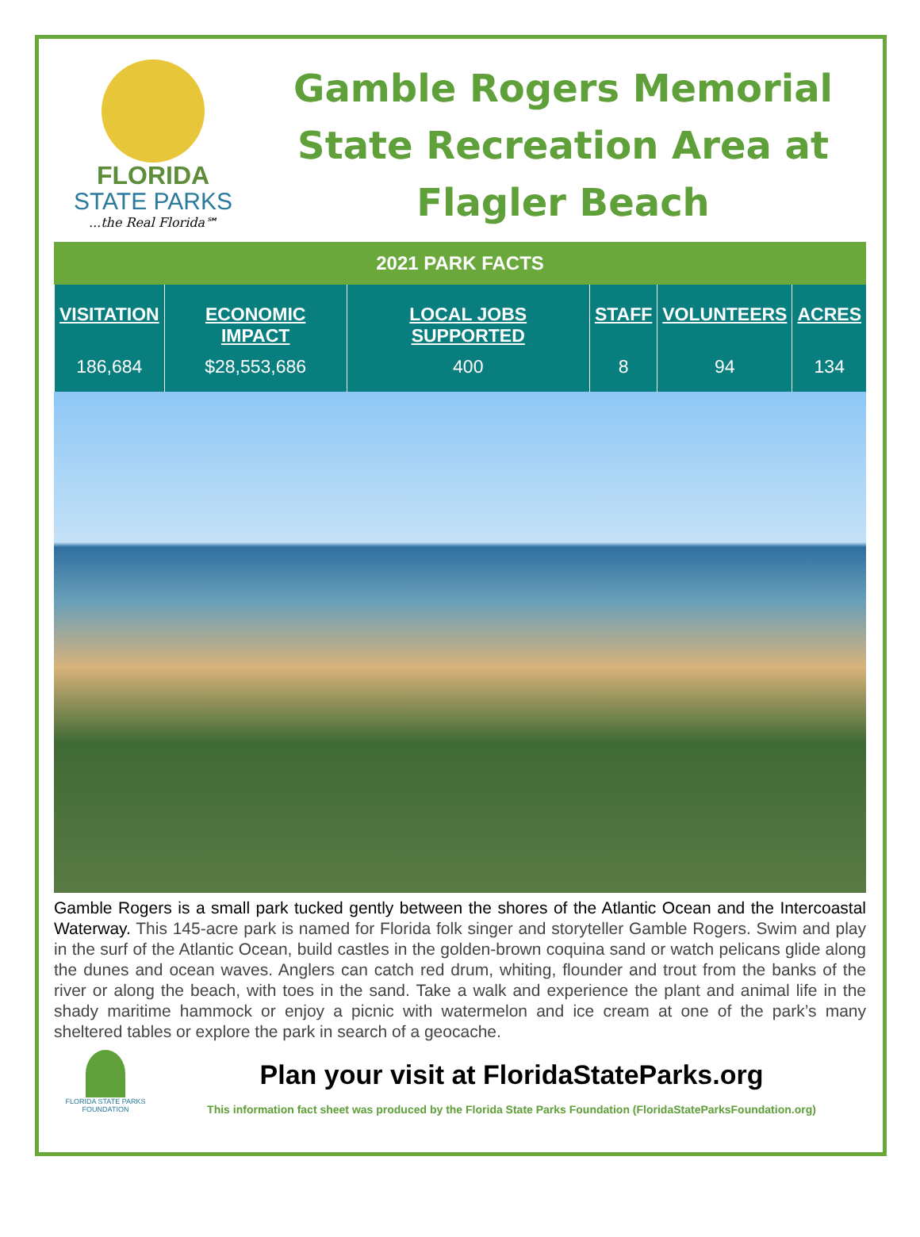FLORIDA
STATE PARKS
...the Real Florida℠
Gamble Rogers Memorial State Recreation Area at Flagler Beach
2021 PARK FACTS
| VISITATION | ECONOMIC IMPACT | LOCAL JOBS SUPPORTED | STAFF | VOLUNTEERS | ACRES |
| --- | --- | --- | --- | --- | --- |
| 186,684 | $28,553,686 | 400 | 8 | 94 | 134 |
Gamble Rogers is a small park tucked gently between the shores of the Atlantic Ocean and the Intercoastal Waterway. This 145-acre park is named for Florida folk singer and storyteller Gamble Rogers. Swim and play in the surf of the Atlantic Ocean, build castles in the golden-brown coquina sand or watch pelicans glide along the dunes and ocean waves. Anglers can catch red drum, whiting, flounder and trout from the banks of the river or along the beach, with toes in the sand. Take a walk and experience the plant and animal life in the shady maritime hammock or enjoy a picnic with watermelon and ice cream at one of the park’s many sheltered tables or explore the park in search of a geocache.
FLORIDA STATE PARKS FOUNDATION
Plan your visit at FloridaStateParks.org
This information fact sheet was produced by the Florida State Parks Foundation (FloridaStateParksFoundation.org)